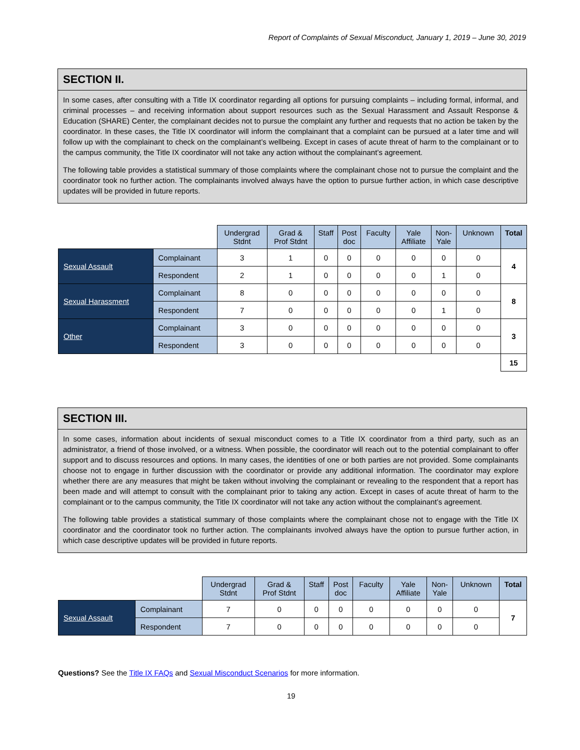Report of Complaints of Sexual Misconduct, January 1, 2019 – June 30, 2019
SECTION II.
In some cases, after consulting with a Title IX coordinator regarding all options for pursuing complaints – including formal, informal, and criminal processes – and receiving information about support resources such as the Sexual Harassment and Assault Response & Education (SHARE) Center, the complainant decides not to pursue the complaint any further and requests that no action be taken by the coordinator. In these cases, the Title IX coordinator will inform the complainant that a complaint can be pursued at a later time and will follow up with the complainant to check on the complainant’s wellbeing. Except in cases of acute threat of harm to the complainant or to the campus community, the Title IX coordinator will not take any action without the complainant’s agreement.
The following table provides a statistical summary of those complaints where the complainant chose not to pursue the complaint and the coordinator took no further action. The complainants involved always have the option to pursue further action, in which case descriptive updates will be provided in future reports.
| | | Undergrad Stdnt | Grad & Prof Stdnt | Staff | Post doc | Faculty | Yale Affiliate | Non- Yale | Unknown | Total |
| --- | --- | --- | --- | --- | --- | --- | --- | --- | --- | --- |
| Sexual Assault | Complainant | 3 | 1 | 0 | 0 | 0 | 0 | 0 | 0 | 4 |
| | Respondent | 2 | 1 | 0 | 0 | 0 | 0 | 1 | 0 | |
| Sexual Harassment | Complainant | 8 | 0 | 0 | 0 | 0 | 0 | 0 | 0 | 8 |
| | Respondent | 7 | 0 | 0 | 0 | 0 | 0 | 1 | 0 | |
| Other | Complainant | 3 | 0 | 0 | 0 | 0 | 0 | 0 | 0 | 3 |
| | Respondent | 3 | 0 | 0 | 0 | 0 | 0 | 0 | 0 | |
| | | | | | | | | | | 15 |
SECTION III.
In some cases, information about incidents of sexual misconduct comes to a Title IX coordinator from a third party, such as an administrator, a friend of those involved, or a witness. When possible, the coordinator will reach out to the potential complainant to offer support and to discuss resources and options. In many cases, the identities of one or both parties are not provided. Some complainants choose not to engage in further discussion with the coordinator or provide any additional information. The coordinator may explore whether there are any measures that might be taken without involving the complainant or revealing to the respondent that a report has been made and will attempt to consult with the complainant prior to taking any action. Except in cases of acute threat of harm to the complainant or to the campus community, the Title IX coordinator will not take any action without the complainant’s agreement.
The following table provides a statistical summary of those complaints where the complainant chose not to engage with the Title IX coordinator and the coordinator took no further action. The complainants involved always have the option to pursue further action, in which case descriptive updates will be provided in future reports.
| | | Undergrad Stdnt | Grad & Prof Stdnt | Staff | Post doc | Faculty | Yale Affiliate | Non- Yale | Unknown | Total |
| --- | --- | --- | --- | --- | --- | --- | --- | --- | --- | --- |
| Sexual Assault | Complainant | 7 | 0 | 0 | 0 | 0 | 0 | 0 | 0 | 7 |
| | Respondent | 7 | 0 | 0 | 0 | 0 | 0 | 0 | 0 | |
Questions? See the Title IX FAQs and Sexual Misconduct Scenarios for more information.
19